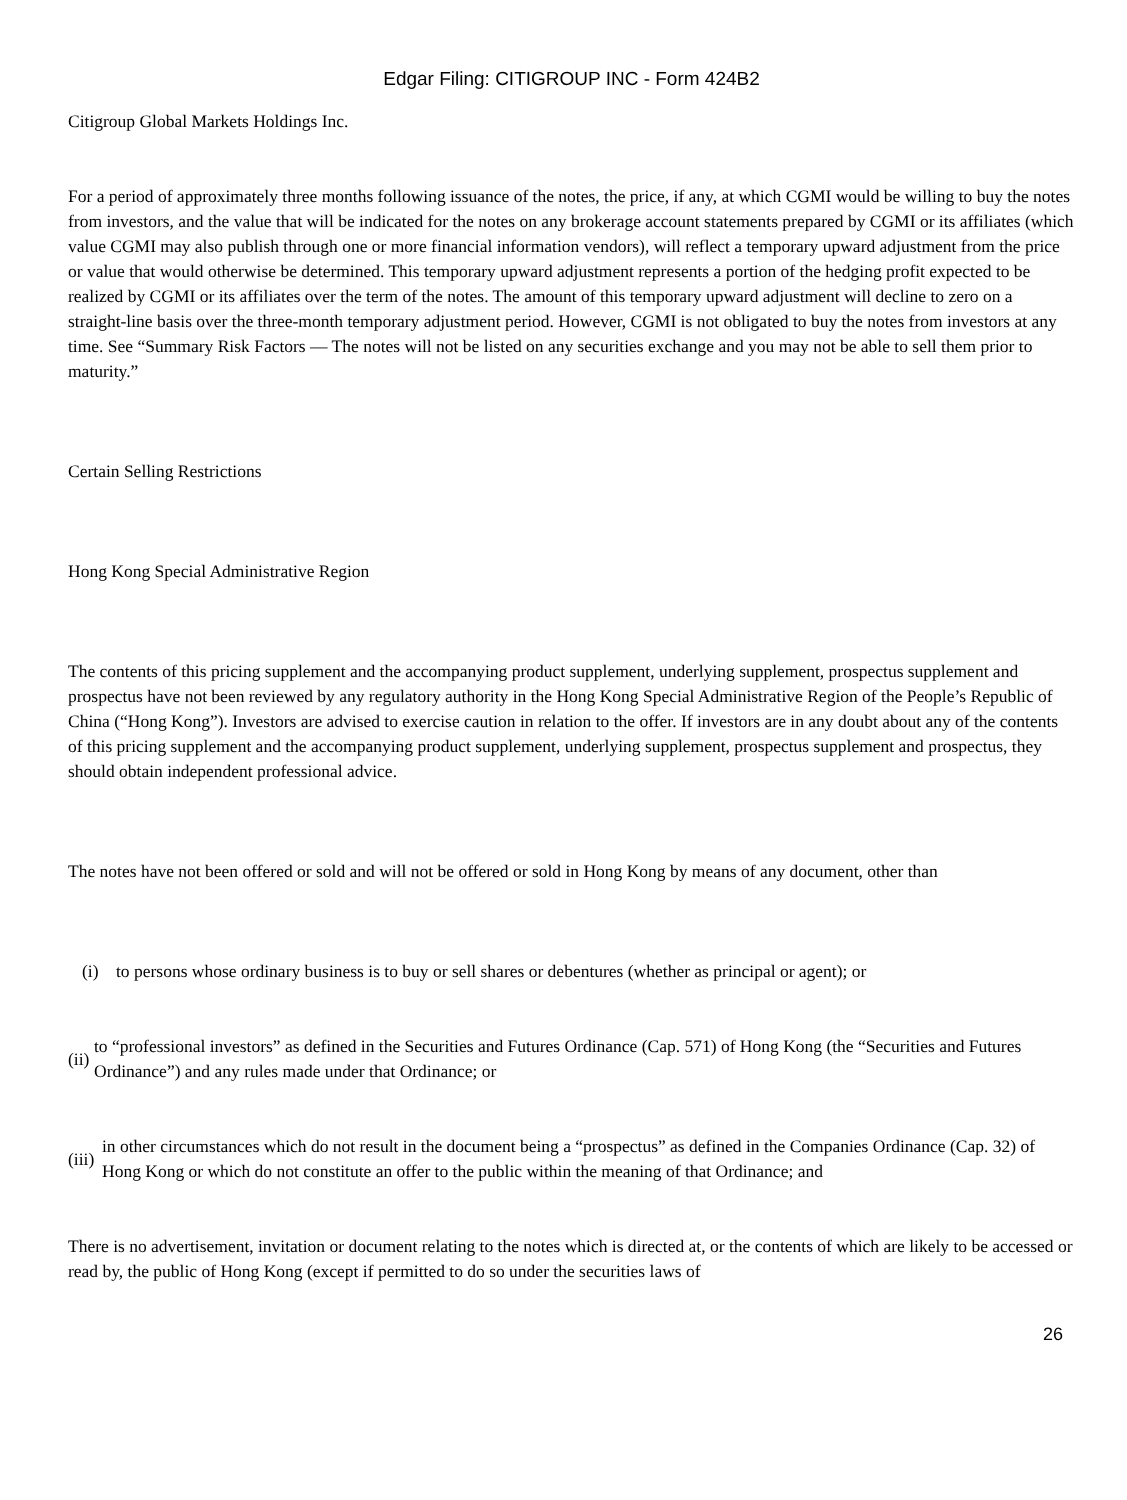Edgar Filing: CITIGROUP INC - Form 424B2
Citigroup Global Markets Holdings Inc.
For a period of approximately three months following issuance of the notes, the price, if any, at which CGMI would be willing to buy the notes from investors, and the value that will be indicated for the notes on any brokerage account statements prepared by CGMI or its affiliates (which value CGMI may also publish through one or more financial information vendors), will reflect a temporary upward adjustment from the price or value that would otherwise be determined. This temporary upward adjustment represents a portion of the hedging profit expected to be realized by CGMI or its affiliates over the term of the notes. The amount of this temporary upward adjustment will decline to zero on a straight-line basis over the three-month temporary adjustment period. However, CGMI is not obligated to buy the notes from investors at any time. See “Summary Risk Factors — The notes will not be listed on any securities exchange and you may not be able to sell them prior to maturity.”
Certain Selling Restrictions
Hong Kong Special Administrative Region
The contents of this pricing supplement and the accompanying product supplement, underlying supplement, prospectus supplement and prospectus have not been reviewed by any regulatory authority in the Hong Kong Special Administrative Region of the People’s Republic of China (“Hong Kong”). Investors are advised to exercise caution in relation to the offer. If investors are in any doubt about any of the contents of this pricing supplement and the accompanying product supplement, underlying supplement, prospectus supplement and prospectus, they should obtain independent professional advice.
The notes have not been offered or sold and will not be offered or sold in Hong Kong by means of any document, other than
(i) to persons whose ordinary business is to buy or sell shares or debentures (whether as principal or agent); or
(ii) to “professional investors” as defined in the Securities and Futures Ordinance (Cap. 571) of Hong Kong (the “Securities and Futures Ordinance”) and any rules made under that Ordinance; or
(iii) in other circumstances which do not result in the document being a “prospectus” as defined in the Companies Ordinance (Cap. 32) of Hong Kong or which do not constitute an offer to the public within the meaning of that Ordinance; and
There is no advertisement, invitation or document relating to the notes which is directed at, or the contents of which are likely to be accessed or read by, the public of Hong Kong (except if permitted to do so under the securities laws of
26